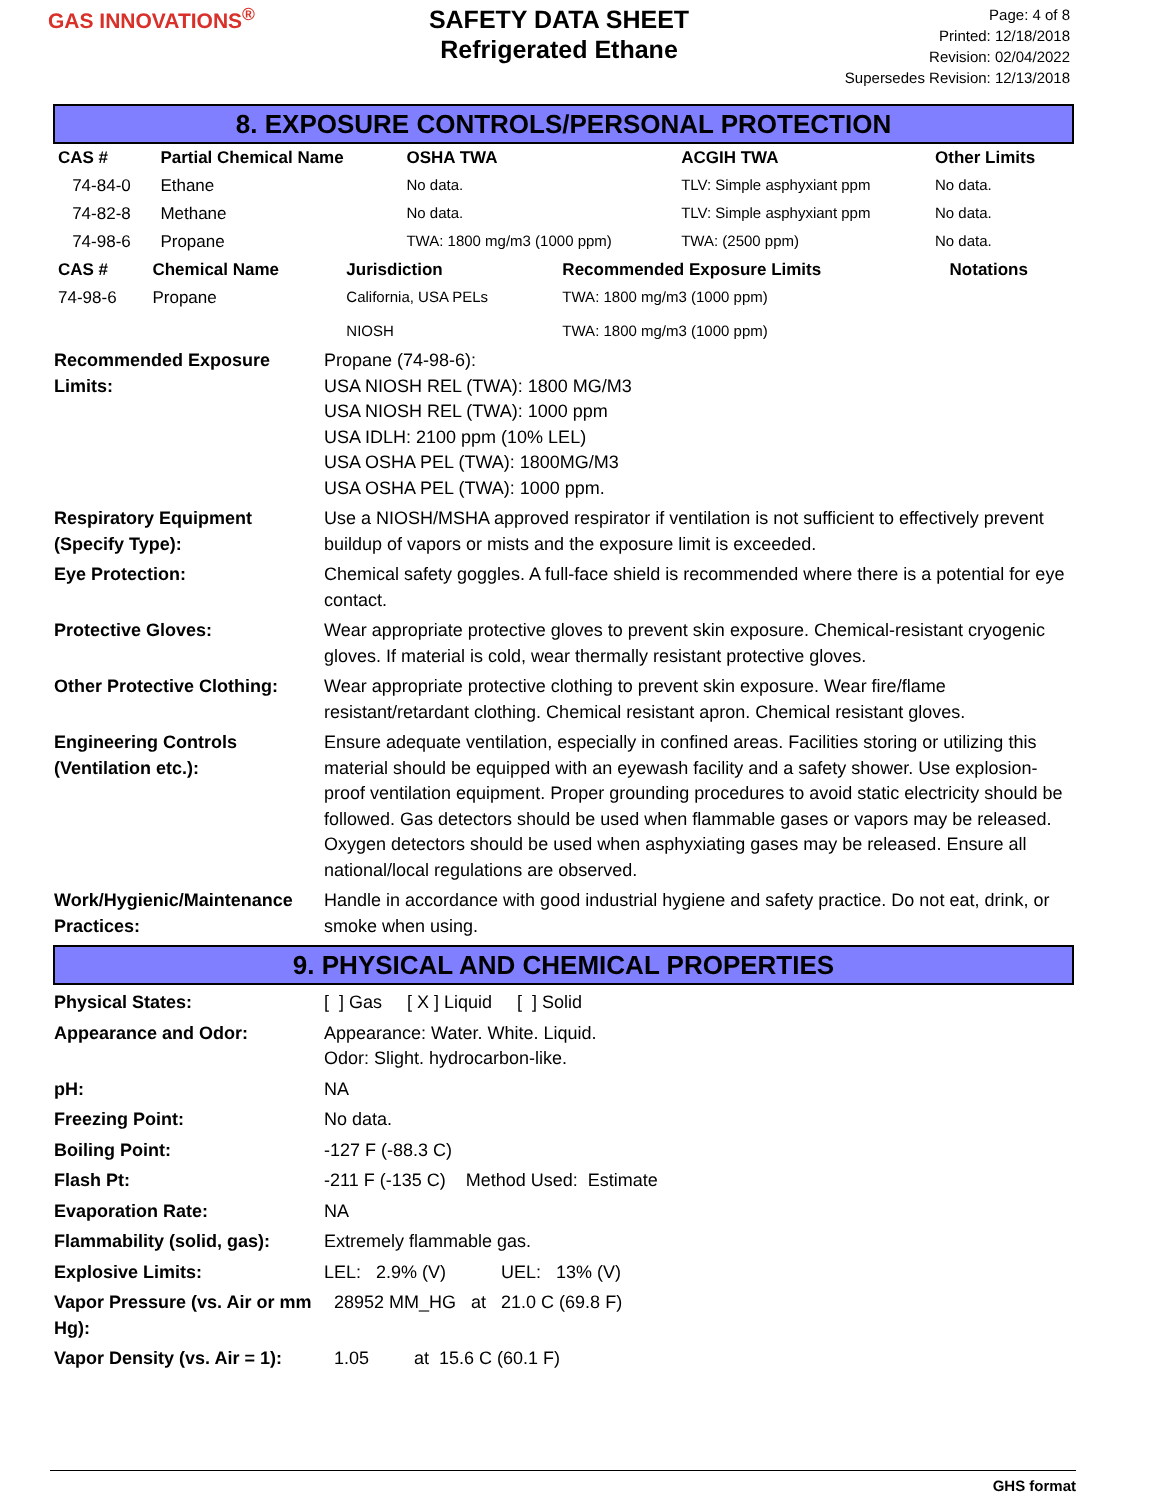GAS INNOVATIONS<sup>®</sup>
SAFETY DATA SHEET
Refrigerated Ethane
Page: 4 of 8
Printed: 12/18/2018
Revision: 02/04/2022
Supersedes Revision: 12/13/2018
8. EXPOSURE CONTROLS/PERSONAL PROTECTION
| CAS # | Partial Chemical Name | OSHA TWA | ACGIH TWA | Other Limits |
| --- | --- | --- | --- | --- |
| 74-84-0 | Ethane | No data. | TLV: Simple asphyxiant ppm | No data. |
| 74-82-8 | Methane | No data. | TLV: Simple asphyxiant ppm | No data. |
| 74-98-6 | Propane | TWA: 1800 mg/m3 (1000 ppm) | TWA: (2500 ppm) | No data. |
| CAS # | Chemical Name | Jurisdiction | Recommended Exposure Limits | Notations |
| --- | --- | --- | --- | --- |
| 74-98-6 | Propane | California, USA PELs NIOSH | TWA: 1800 mg/m3 (1000 ppm) TWA: 1800 mg/m3 (1000 ppm) | |
Recommended Exposure Limits:
Propane (74-98-6):
USA NIOSH REL (TWA): 1800 MG/M3
USA NIOSH REL (TWA): 1000 ppm
USA IDLH: 2100 ppm (10% LEL)
USA OSHA PEL (TWA): 1800MG/M3
USA OSHA PEL (TWA): 1000 ppm.
Respiratory Equipment (Specify Type):
Use a NIOSH/MSHA approved respirator if ventilation is not sufficient to effectively prevent buildup of vapors or mists and the exposure limit is exceeded.
Eye Protection: Chemical safety goggles. A full-face shield is recommended where there is a potential for eye contact.
Protective Gloves: Wear appropriate protective gloves to prevent skin exposure. Chemical-resistant cryogenic gloves. If material is cold, wear thermally resistant protective gloves.
Other Protective Clothing:
Wear appropriate protective clothing to prevent skin exposure. Wear fire/flame resistant/retardant clothing. Chemical resistant apron. Chemical resistant gloves.
Engineering Controls (Ventilation etc.):
Ensure adequate ventilation, especially in confined areas. Facilities storing or utilizing this material should be equipped with an eyewash facility and a safety shower. Use explosion-proof ventilation equipment. Proper grounding procedures to avoid static electricity should be followed. Gas detectors should be used when flammable gases or vapors may be released. Oxygen detectors should be used when asphyxiating gases may be released. Ensure all national/local regulations are observed.
Work/Hygienic/Maintenance Practices:
Handle in accordance with good industrial hygiene and safety practice. Do not eat, drink, or smoke when using.
9. PHYSICAL AND CHEMICAL PROPERTIES
Physical States: [ ] Gas [ X ] Liquid [ ] Solid
Appearance and Odor: Appearance: Water. White. Liquid.
Odor: Slight. hydrocarbon-like.
pH: NA
Freezing Point: No data.
Boiling Point: -127 F (-88.3 C)
Flash Pt: -211 F (-135 C) Method Used: Estimate
Evaporation Rate: NA
Flammability (solid, gas):
Extremely flammable gas.
Explosive Limits: LEL: 2.9% (V) UEL: 13% (V)
Vapor Pressure (vs. Air or mm Hg):
28952 MM_HG at 21.0 C (69.8 F)
Vapor Density (vs. Air = 1):
1.05 at 15.6 C (60.1 F)
GHS format